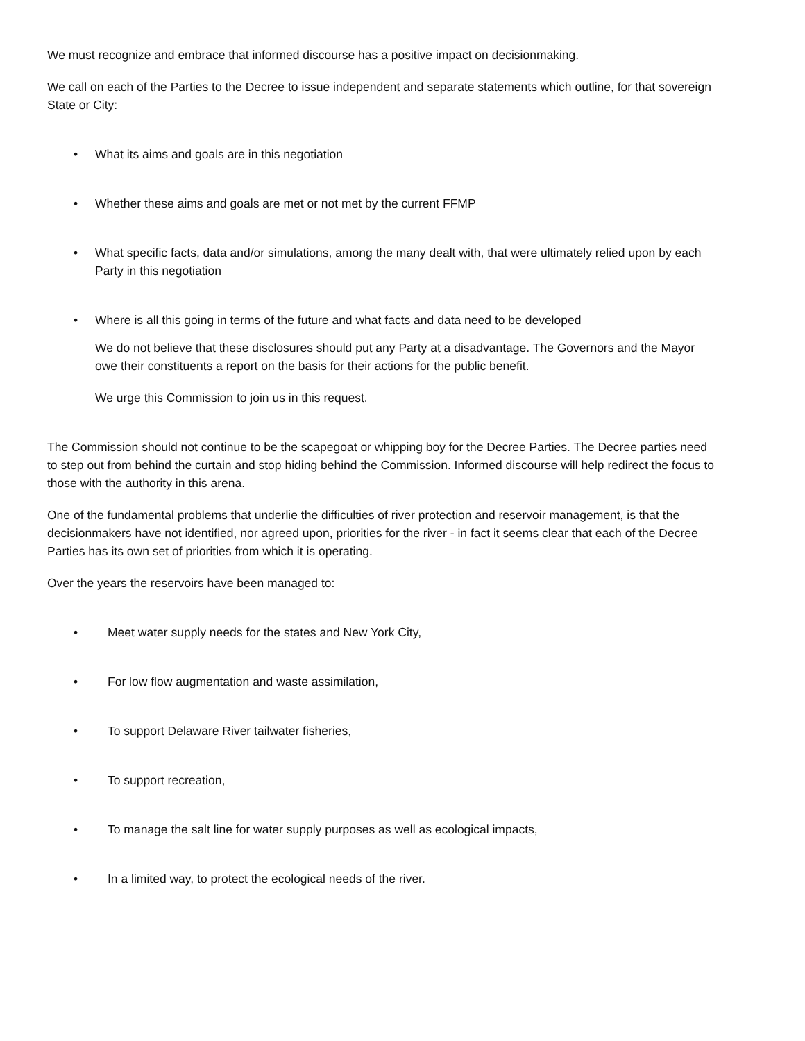We must recognize and embrace that informed discourse has a positive impact on decisionmaking.
We call on each of the Parties to the Decree to issue independent and separate statements which outline, for that sovereign State or City:
• What its aims and goals are in this negotiation
• Whether these aims and goals are met or not met by the current FFMP
• What specific facts, data and/or simulations, among the many dealt with, that were ultimately relied upon by each Party in this negotiation
• Where is all this going in terms of the future and what facts and data need to be developed
We do not believe that these disclosures should put any Party at a disadvantage. The Governors and the Mayor owe their constituents a report on the basis for their actions for the public benefit.
We urge this Commission to join us in this request.
The Commission should not continue to be the scapegoat or whipping boy for the Decree Parties. The Decree parties need to step out from behind the curtain and stop hiding behind the Commission. Informed discourse will help redirect the focus to those with the authority in this arena.
One of the fundamental problems that underlie the difficulties of river protection and reservoir management, is that the decisionmakers have not identified, nor agreed upon, priorities for the river - in fact it seems clear that each of the Decree Parties has its own set of priorities from which it is operating.
Over the years the reservoirs have been managed to:
• Meet water supply needs for the states and New York City,
• For low flow augmentation and waste assimilation,
• To support Delaware River tailwater fisheries,
• To support recreation,
• To manage the salt line for water supply purposes as well as ecological impacts,
• In a limited way, to protect the ecological needs of the river.